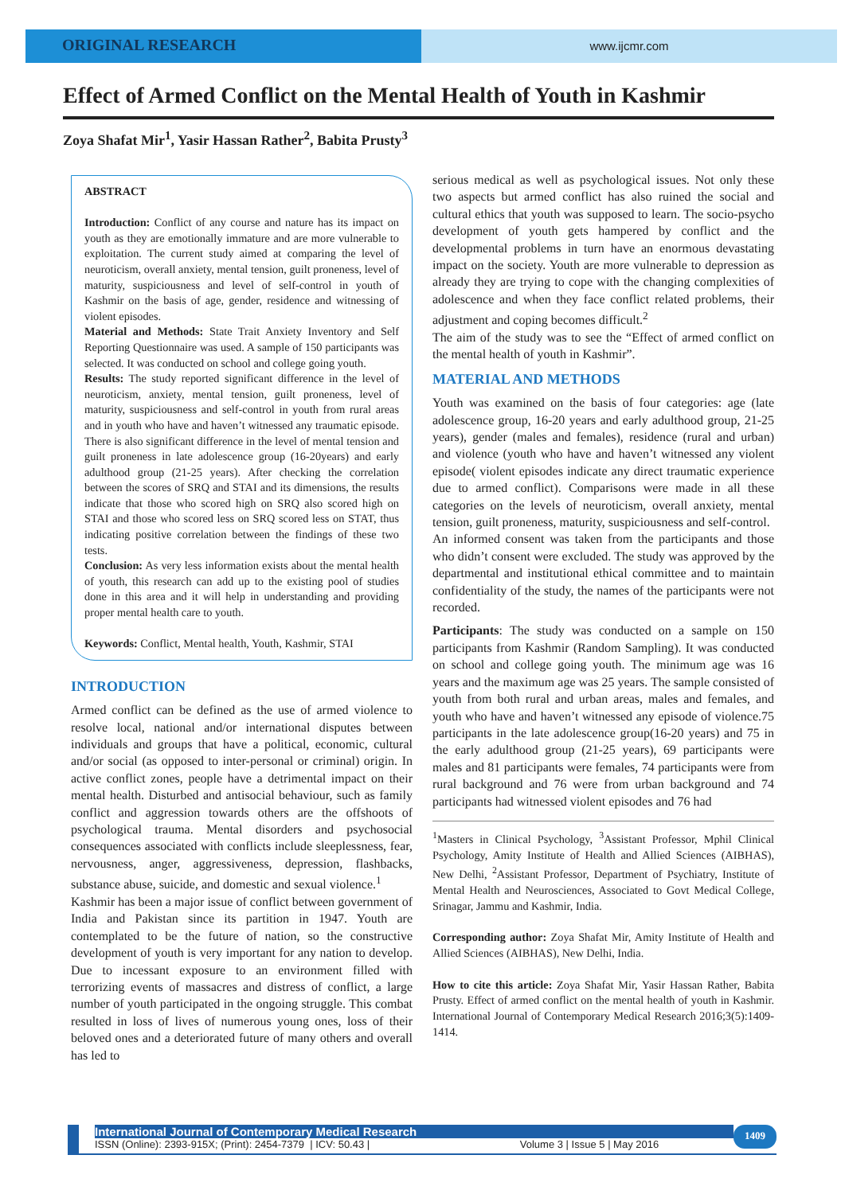ORIGINAL RESEARCH
www.ijcmr.com
Effect of Armed Conflict on the Mental Health of Youth in Kashmir
Zoya Shafat Mir<sup>1</sup>, Yasir Hassan Rather<sup>2</sup>, Babita Prusty<sup>3</sup>
ABSTRACT
Introduction: Conflict of any course and nature has its impact on youth as they are emotionally immature and are more vulnerable to exploitation. The current study aimed at comparing the level of neuroticism, overall anxiety, mental tension, guilt proneness, level of maturity, suspiciousness and level of self-control in youth of Kashmir on the basis of age, gender, residence and witnessing of violent episodes.
Material and Methods: State Trait Anxiety Inventory and Self Reporting Questionnaire was used. A sample of 150 participants was selected. It was conducted on school and college going youth.
Results: The study reported significant difference in the level of neuroticism, anxiety, mental tension, guilt proneness, level of maturity, suspiciousness and self-control in youth from rural areas and in youth who have and haven’t witnessed any traumatic episode. There is also significant difference in the level of mental tension and guilt proneness in late adolescence group (16-20years) and early adulthood group (21-25 years). After checking the correlation between the scores of SRQ and STAI and its dimensions, the results indicate that those who scored high on SRQ also scored high on STAI and those who scored less on SRQ scored less on STAT, thus indicating positive correlation between the findings of these two tests.
Conclusion: As very less information exists about the mental health of youth, this research can add up to the existing pool of studies done in this area and it will help in understanding and providing proper mental health care to youth.
Keywords: Conflict, Mental health, Youth, Kashmir, STAI
INTRODUCTION
Armed conflict can be defined as the use of armed violence to resolve local, national and/or international disputes between individuals and groups that have a political, economic, cultural and/or social (as opposed to inter-personal or criminal) origin. In active conflict zones, people have a detrimental impact on their mental health. Disturbed and antisocial behaviour, such as family conflict and aggression towards others are the offshoots of psychological trauma. Mental disorders and psychosocial consequences associated with conflicts include sleeplessness, fear, nervousness, anger, aggressiveness, depression, flashbacks, substance abuse, suicide, and domestic and sexual violence.<sup>1</sup>
Kashmir has been a major issue of conflict between government of India and Pakistan since its partition in 1947. Youth are contemplated to be the future of nation, so the constructive development of youth is very important for any nation to develop. Due to incessant exposure to an environment filled with terrorizing events of massacres and distress of conflict, a large number of youth participated in the ongoing struggle. This combat resulted in loss of lives of numerous young ones, loss of their beloved ones and a deteriorated future of many others and overall has led to
serious medical as well as psychological issues. Not only these two aspects but armed conflict has also ruined the social and cultural ethics that youth was supposed to learn. The socio-psycho development of youth gets hampered by conflict and the developmental problems in turn have an enormous devastating impact on the society. Youth are more vulnerable to depression as already they are trying to cope with the changing complexities of adolescence and when they face conflict related problems, their adjustment and coping becomes difficult.<sup>2</sup>
The aim of the study was to see the “Effect of armed conflict on the mental health of youth in Kashmir”.
MATERIAL AND METHODS
Youth was examined on the basis of four categories: age (late adolescence group, 16-20 years and early adulthood group, 21-25 years), gender (males and females), residence (rural and urban) and violence (youth who have and haven’t witnessed any violent episode( violent episodes indicate any direct traumatic experience due to armed conflict). Comparisons were made in all these categories on the levels of neuroticism, overall anxiety, mental tension, guilt proneness, maturity, suspiciousness and self-control.
An informed consent was taken from the participants and those who didn’t consent were excluded. The study was approved by the departmental and institutional ethical committee and to maintain confidentiality of the study, the names of the participants were not recorded.
Participants: The study was conducted on a sample on 150 participants from Kashmir (Random Sampling). It was conducted on school and college going youth. The minimum age was 16 years and the maximum age was 25 years. The sample consisted of youth from both rural and urban areas, males and females, and youth who have and haven’t witnessed any episode of violence.75 participants in the late adolescence group(16-20 years) and 75 in the early adulthood group (21-25 years), 69 participants were males and 81 participants were females, 74 participants were from rural background and 76 were from urban background and 74 participants had witnessed violent episodes and 76 had
<sup>1</sup> Masters in Clinical Psychology, <sup>3</sup>Assistant Professor, Mphil Clinical Psychology, Amity Institute of Health and Allied Sciences (AIBHAS), New Delhi, <sup>2</sup>Assistant Professor, Department of Psychiatry, Institute of Mental Health and Neurosciences, Associated to Govt Medical College, Srinagar, Jammu and Kashmir, India.
Corresponding author: Zoya Shafat Mir, Amity Institute of Health and Allied Sciences (AIBHAS), New Delhi, India.
How to cite this article: Zoya Shafat Mir, Yasir Hassan Rather, Babita Prusty. Effect of armed conflict on the mental health of youth in Kashmir. International Journal of Contemporary Medical Research 2016;3(5):1409-1414.
International Journal of Contemporary Medical Research
ISSN (Online): 2393-915X; (Print): 2454-7379 | ICV: 50.43 | Volume 3 | Issue 5 | May 2016
1409